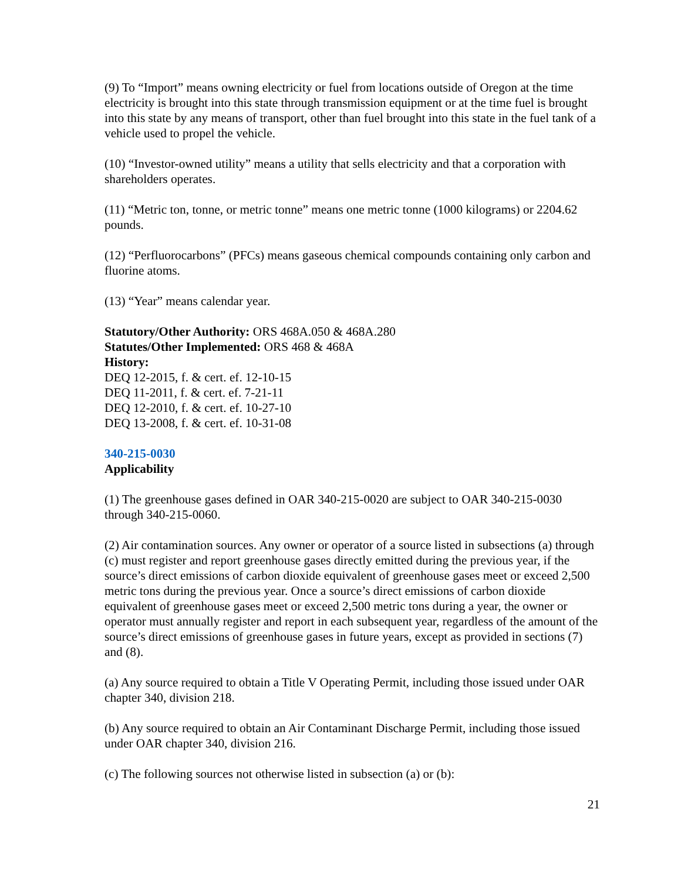(9) To “Import” means owning electricity or fuel from locations outside of Oregon at the time electricity is brought into this state through transmission equipment or at the time fuel is brought into this state by any means of transport, other than fuel brought into this state in the fuel tank of a vehicle used to propel the vehicle.
(10) “Investor-owned utility” means a utility that sells electricity and that a corporation with shareholders operates.
(11) “Metric ton, tonne, or metric tonne” means one metric tonne (1000 kilograms) or 2204.62 pounds.
(12) “Perfluorocarbons” (PFCs) means gaseous chemical compounds containing only carbon and fluorine atoms.
(13) “Year” means calendar year.
Statutory/Other Authority: ORS 468A.050 & 468A.280
Statutes/Other Implemented: ORS 468 & 468A
History:
DEQ 12-2015, f. & cert. ef. 12-10-15
DEQ 11-2011, f. & cert. ef. 7-21-11
DEQ 12-2010, f. & cert. ef. 10-27-10
DEQ 13-2008, f. & cert. ef. 10-31-08
340-215-0030
Applicability
(1) The greenhouse gases defined in OAR 340-215-0020 are subject to OAR 340-215-0030 through 340-215-0060.
(2) Air contamination sources. Any owner or operator of a source listed in subsections (a) through (c) must register and report greenhouse gases directly emitted during the previous year, if the source’s direct emissions of carbon dioxide equivalent of greenhouse gases meet or exceed 2,500 metric tons during the previous year. Once a source’s direct emissions of carbon dioxide equivalent of greenhouse gases meet or exceed 2,500 metric tons during a year, the owner or operator must annually register and report in each subsequent year, regardless of the amount of the source’s direct emissions of greenhouse gases in future years, except as provided in sections (7) and (8).
(a) Any source required to obtain a Title V Operating Permit, including those issued under OAR chapter 340, division 218.
(b) Any source required to obtain an Air Contaminant Discharge Permit, including those issued under OAR chapter 340, division 216.
(c) The following sources not otherwise listed in subsection (a) or (b):
21